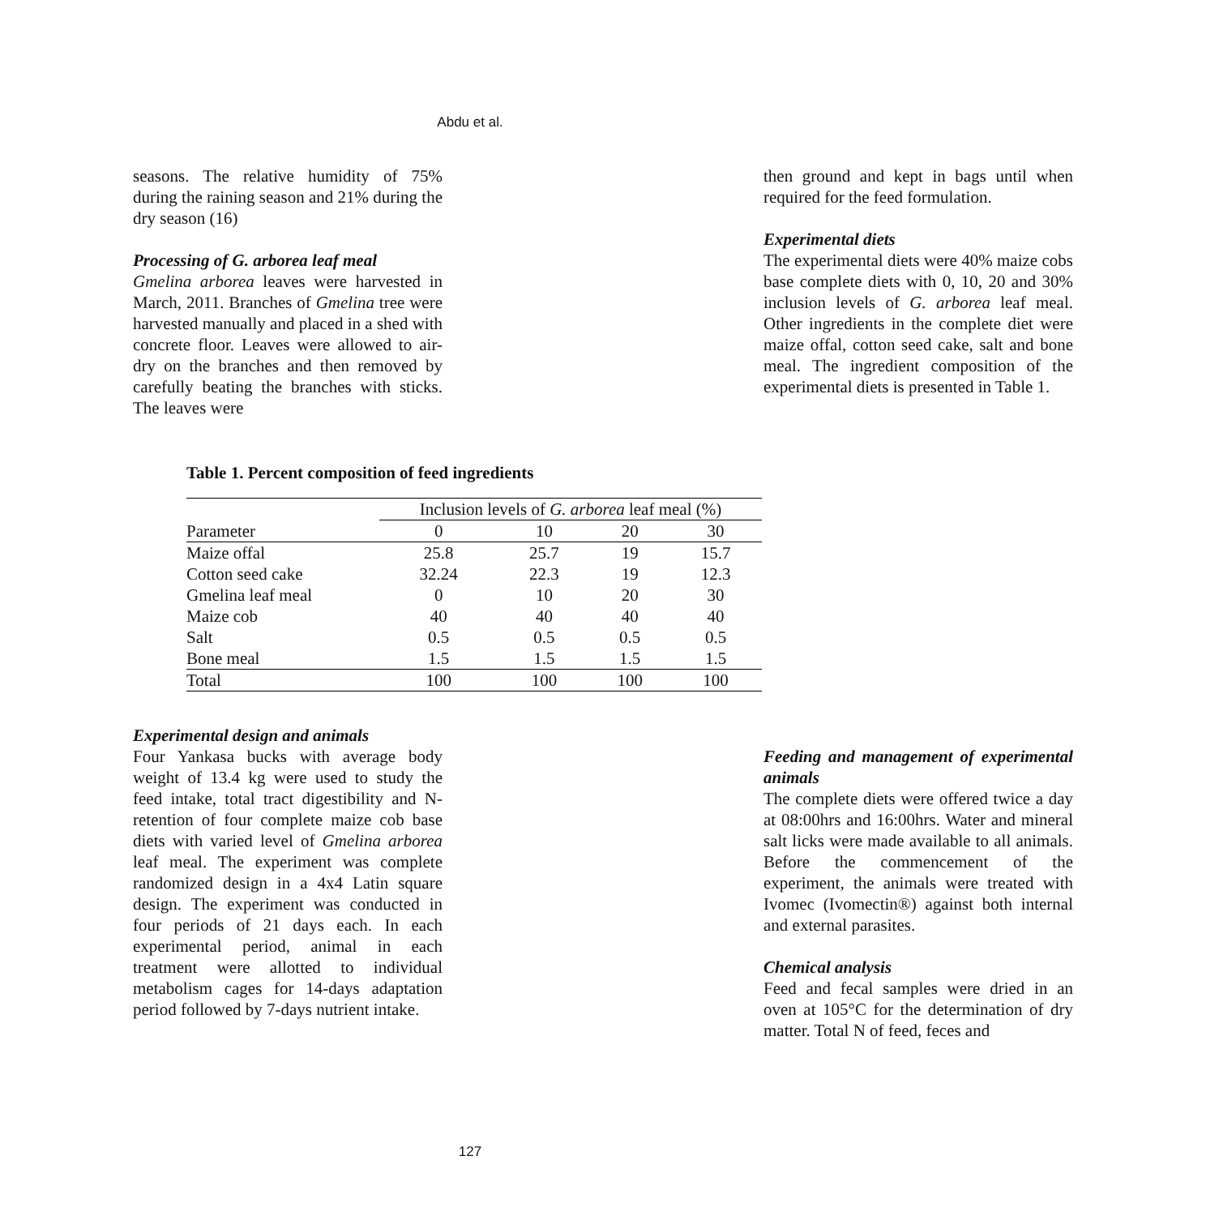Abdu et al.
seasons. The relative humidity of 75% during the raining season and 21% during the dry season (16)
Processing of G. arborea leaf meal
Gmelina arborea leaves were harvested in March, 2011. Branches of Gmelina tree were harvested manually and placed in a shed with concrete floor. Leaves were allowed to air-dry on the branches and then removed by carefully beating the branches with sticks. The leaves were
then ground and kept in bags until when required for the feed formulation.
Experimental diets
The experimental diets were 40% maize cobs base complete diets with 0, 10, 20 and 30% inclusion levels of G. arborea leaf meal. Other ingredients in the complete diet were maize offal, cotton seed cake, salt and bone meal. The ingredient composition of the experimental diets is presented in Table 1.
Table 1. Percent composition of feed ingredients
| | Inclusion levels of G. arborea leaf meal (%) | | | |
| --- | --- | --- | --- | --- |
| Parameter | 0 | 10 | 20 | 30 |
| Maize offal | 25.8 | 25.7 | 19 | 15.7 |
| Cotton seed cake | 32.24 | 22.3 | 19 | 12.3 |
| Gmelina leaf meal | 0 | 10 | 20 | 30 |
| Maize cob | 40 | 40 | 40 | 40 |
| Salt | 0.5 | 0.5 | 0.5 | 0.5 |
| Bone meal | 1.5 | 1.5 | 1.5 | 1.5 |
| Total | 100 | 100 | 100 | 100 |
Experimental design and animals
Four Yankasa bucks with average body weight of 13.4 kg were used to study the feed intake, total tract digestibility and N-retention of four complete maize cob base diets with varied level of Gmelina arborea leaf meal. The experiment was complete randomized design in a 4x4 Latin square design. The experiment was conducted in four periods of 21 days each. In each experimental period, animal in each treatment were allotted to individual metabolism cages for 14-days adaptation period followed by 7-days nutrient intake.
Feeding and management of experimental animals
The complete diets were offered twice a day at 08:00hrs and 16:00hrs. Water and mineral salt licks were made available to all animals. Before the commencement of the experiment, the animals were treated with Ivomec (Ivomectin®) against both internal and external parasites.
Chemical analysis
Feed and fecal samples were dried in an oven at 105°C for the determination of dry matter. Total N of feed, feces and
127